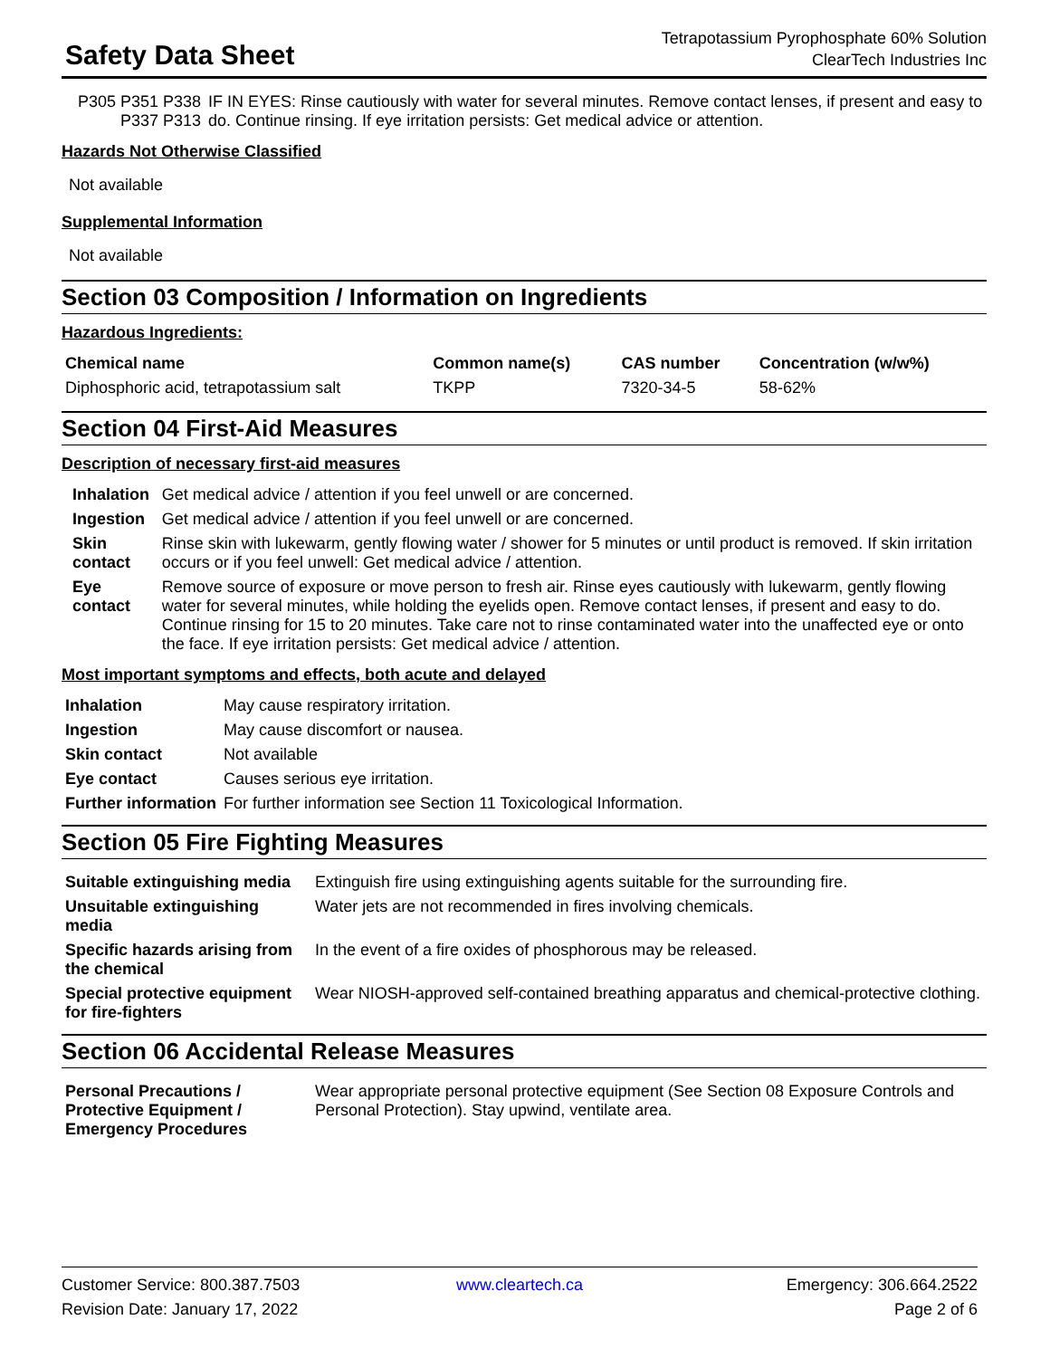Safety Data Sheet
Tetrapotassium Pyrophosphate 60% Solution
ClearTech Industries Inc
| P305 P351 P338 P337 P313 | IF IN EYES: Rinse cautiously with water for several minutes. Remove contact lenses, if present and easy to do. Continue rinsing. If eye irritation persists: Get medical advice or attention. |
Hazards Not Otherwise Classified
Not available
Supplemental Information
Not available
Section 03 Composition / Information on Ingredients
Hazardous Ingredients:
| Chemical name | Common name(s) | CAS number | Concentration (w/w%) |
| --- | --- | --- | --- |
| Diphosphoric acid, tetrapotassium salt | TKPP | 7320-34-5 | 58-62% |
Section 04 First-Aid Measures
Description of necessary first-aid measures
| Inhalation | Get medical advice / attention if you feel unwell or are concerned. |
| Ingestion | Get medical advice / attention if you feel unwell or are concerned. |
| Skin contact | Rinse skin with lukewarm, gently flowing water / shower for 5 minutes or until product is removed. If skin irritation occurs or if you feel unwell: Get medical advice / attention. |
| Eye contact | Remove source of exposure or move person to fresh air. Rinse eyes cautiously with lukewarm, gently flowing water for several minutes, while holding the eyelids open. Remove contact lenses, if present and easy to do. Continue rinsing for 15 to 20 minutes. Take care not to rinse contaminated water into the unaffected eye or onto the face. If eye irritation persists: Get medical advice / attention. |
Most important symptoms and effects, both acute and delayed
| Inhalation | May cause respiratory irritation. |
| Ingestion | May cause discomfort or nausea. |
| Skin contact | Not available |
| Eye contact | Causes serious eye irritation. |
| Further information | For further information see Section 11 Toxicological Information. |
Section 05 Fire Fighting Measures
| Suitable extinguishing media | Extinguish fire using extinguishing agents suitable for the surrounding fire. |
| Unsuitable extinguishing media | Water jets are not recommended in fires involving chemicals. |
| Specific hazards arising from the chemical | In the event of a fire oxides of phosphorous may be released. |
| Special protective equipment for fire-fighters | Wear NIOSH-approved self-contained breathing apparatus and chemical-protective clothing. |
Section 06 Accidental Release Measures
| Personal Precautions / Protective Equipment / Emergency Procedures | Wear appropriate personal protective equipment (See Section 08 Exposure Controls and Personal Protection). Stay upwind, ventilate area. |
Customer Service: 800.387.7503
Revision Date: January 17, 2022
www.cleartech.ca
Emergency: 306.664.2522
Page 2 of 6